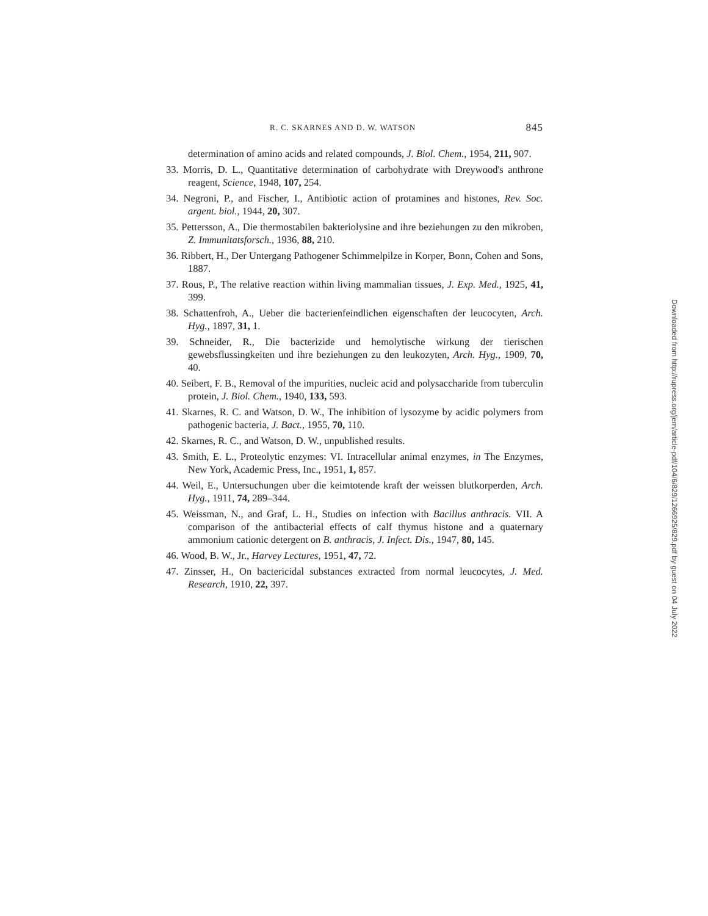R. C. SKARNES AND D. W. WATSON 845
determination of amino acids and related compounds, J. Biol. Chem., 1954, 211, 907.
33. Morris, D. L., Quantitative determination of carbohydrate with Dreywood's anthrone reagent, Science, 1948, 107, 254.
34. Negroni, P., and Fischer, I., Antibiotic action of protamines and histones, Rev. Soc. argent. biol., 1944, 20, 307.
35. Pettersson, A., Die thermostabilen bakteriolysine and ihre beziehungen zu den mikroben, Z. Immunitatsforsch., 1936, 88, 210.
36. Ribbert, H., Der Untergang Pathogener Schimmelpilze in Korper, Bonn, Cohen and Sons, 1887.
37. Rous, P., The relative reaction within living mammalian tissues, J. Exp. Med., 1925, 41, 399.
38. Schattenfroh, A., Ueber die bacterienfeindlichen eigenschaften der leucocyten, Arch. Hyg., 1897, 31, 1.
39. Schneider, R., Die bacterizide und hemolytische wirkung der tierischen gewebsflussingkeiten und ihre beziehungen zu den leukozyten, Arch. Hyg., 1909, 70, 40.
40. Seibert, F. B., Removal of the impurities, nucleic acid and polysaccharide from tuberculin protein, J. Biol. Chem., 1940, 133, 593.
41. Skarnes, R. C. and Watson, D. W., The inhibition of lysozyme by acidic polymers from pathogenic bacteria, J. Bact., 1955, 70, 110.
42. Skarnes, R. C., and Watson, D. W., unpublished results.
43. Smith, E. L., Proteolytic enzymes: VI. Intracellular animal enzymes, in The Enzymes, New York, Academic Press, Inc., 1951, 1, 857.
44. Weil, E., Untersuchungen uber die keimtotende kraft der weissen blutkorperden, Arch. Hyg., 1911, 74, 289–344.
45. Weissman, N., and Graf, L. H., Studies on infection with Bacillus anthracis. VII. A comparison of the antibacterial effects of calf thymus histone and a quaternary ammonium cationic detergent on B. anthracis, J. Infect. Dis., 1947, 80, 145.
46. Wood, B. W., Jr., Harvey Lectures, 1951, 47, 72.
47. Zinsser, H., On bactericidal substances extracted from normal leucocytes, J. Med. Research, 1910, 22, 397.
Downloaded from http://rupress.org/jem/article-pdf/104/6/829/1266925/829.pdf by guest on 04 July 2022